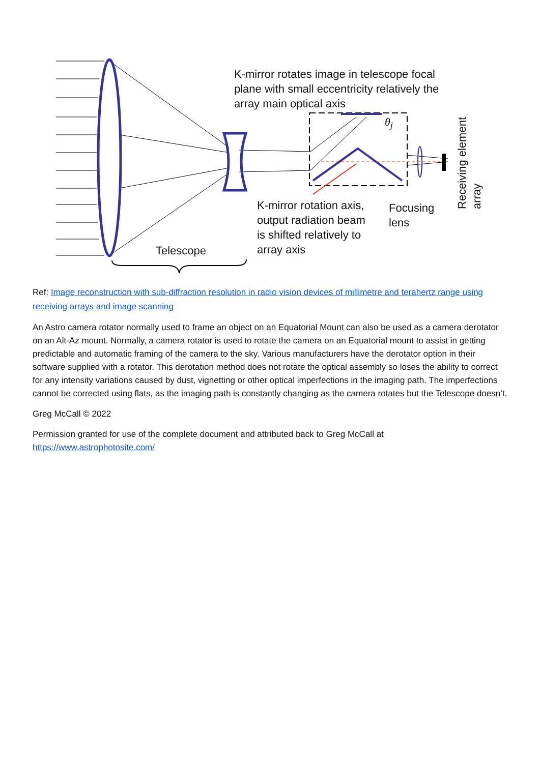K-mirror rotates image in telescope focal
plane with small eccentricity relatively the
array main optical axis
θ<sub>j</sub>
K-mirror rotation axis,
output radiation beam
is shifted relatively to
array axis
Focusing
lens
Telescope
Receiving element
array
Ref: Image reconstruction with sub-diffraction resolution in radio vision devices of millimetre and terahertz range using receiving arrays and image scanning
An Astro camera rotator normally used to frame an object on an Equatorial Mount can also be used as a camera derotator on an Alt-Az mount. Normally, a camera rotator is used to rotate the camera on an Equatorial mount to assist in getting predictable and automatic framing of the camera to the sky. Various manufacturers have the derotator option in their software supplied with a rotator. This derotation method does not rotate the optical assembly so loses the ability to correct for any intensity variations caused by dust, vignetting or other optical imperfections in the imaging path. The imperfections cannot be corrected using flats, as the imaging path is constantly changing as the camera rotates but the Telescope doesn’t.
Greg McCall © 2022
Permission granted for use of the complete document and attributed back to Greg McCall at
https://www.astrophotosite.com/